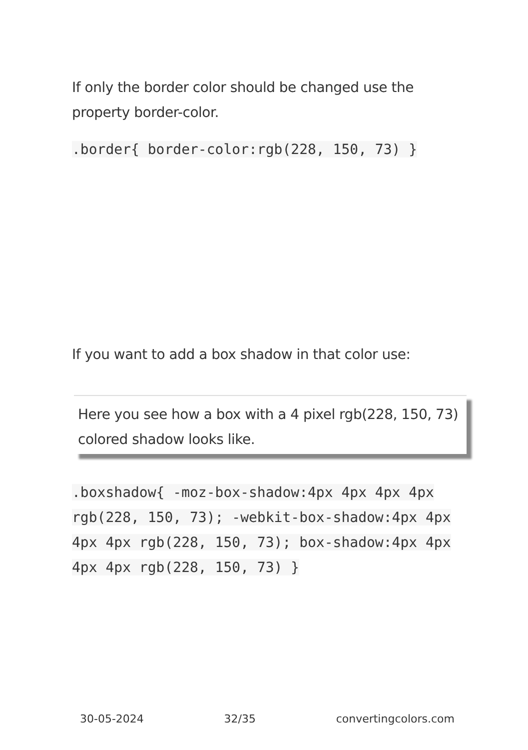If only the border color should be changed use the property border-color.
.border{ border-color:rgb(228, 150, 73) }
If you want to add a box shadow in that color use:
Here you see how a box with a 4 pixel rgb(228, 150, 73) colored shadow looks like.
.boxshadow{ -moz-box-shadow:4px 4px 4px 4px rgb(228, 150, 73); -webkit-box-shadow:4px 4px 4px 4px rgb(228, 150, 73); box-shadow:4px 4px 4px 4px rgb(228, 150, 73) }
30-05-2024 32/35 convertingcolors.com